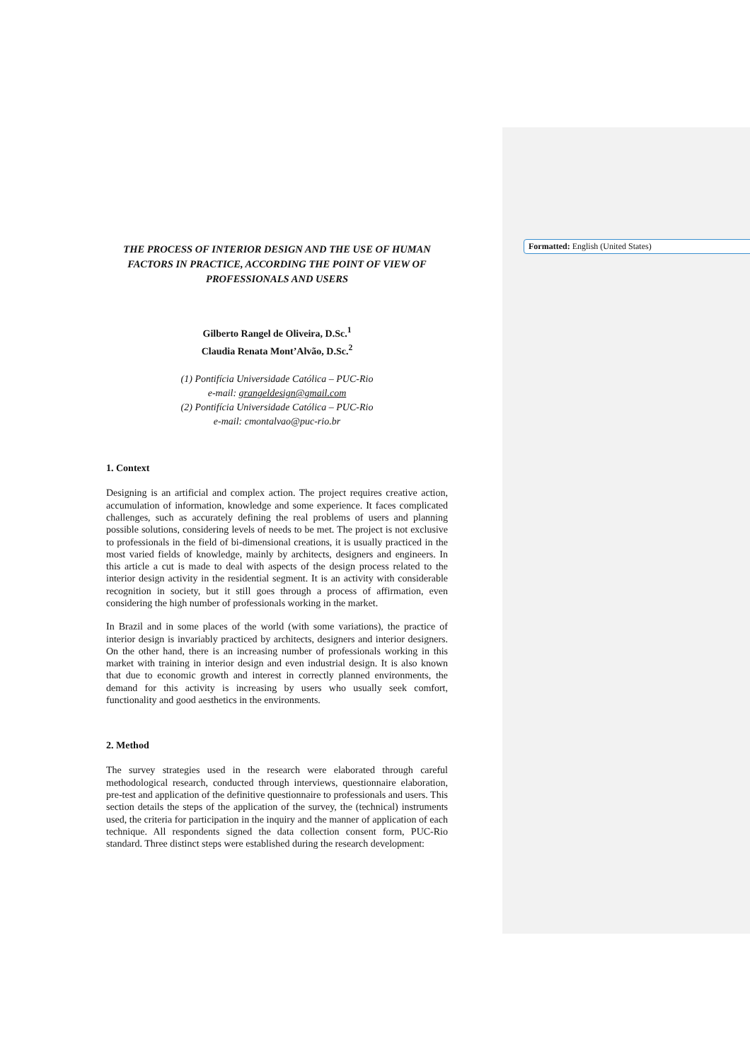Formatted: English (United States)
THE PROCESS OF INTERIOR DESIGN AND THE USE OF HUMAN
FACTORS IN PRACTICE, ACCORDING THE POINT OF VIEW OF
PROFESSIONALS AND USERS
Gilberto Rangel de Oliveira, D.Sc.<sup>1</sup>
Claudia Renata Mont’Alvão, D.Sc.<sup>2</sup>
(1) Pontifícia Universidade Católica – PUC-Rio
e-mail: grangeldesign@gmail.com
(2) Pontifícia Universidade Católica – PUC-Rio
e-mail: cmontalvao@puc-rio.br
1. Context
Designing is an artificial and complex action. The project requires creative action, accumulation of information, knowledge and some experience. It faces complicated challenges, such as accurately defining the real problems of users and planning possible solutions, considering levels of needs to be met. The project is not exclusive to professionals in the field of bi-dimensional creations, it is usually practiced in the most varied fields of knowledge, mainly by architects, designers and engineers. In this article a cut is made to deal with aspects of the design process related to the interior design activity in the residential segment. It is an activity with considerable recognition in society, but it still goes through a process of affirmation, even considering the high number of professionals working in the market.
In Brazil and in some places of the world (with some variations), the practice of interior design is invariably practiced by architects, designers and interior designers. On the other hand, there is an increasing number of professionals working in this market with training in interior design and even industrial design. It is also known that due to economic growth and interest in correctly planned environments, the demand for this activity is increasing by users who usually seek comfort, functionality and good aesthetics in the environments.
2. Method
The survey strategies used in the research were elaborated through careful methodological research, conducted through interviews, questionnaire elaboration, pre-test and application of the definitive questionnaire to professionals and users. This section details the steps of the application of the survey, the (technical) instruments used, the criteria for participation in the inquiry and the manner of application of each technique. All respondents signed the data collection consent form, PUC-Rio standard. Three distinct steps were established during the research development: